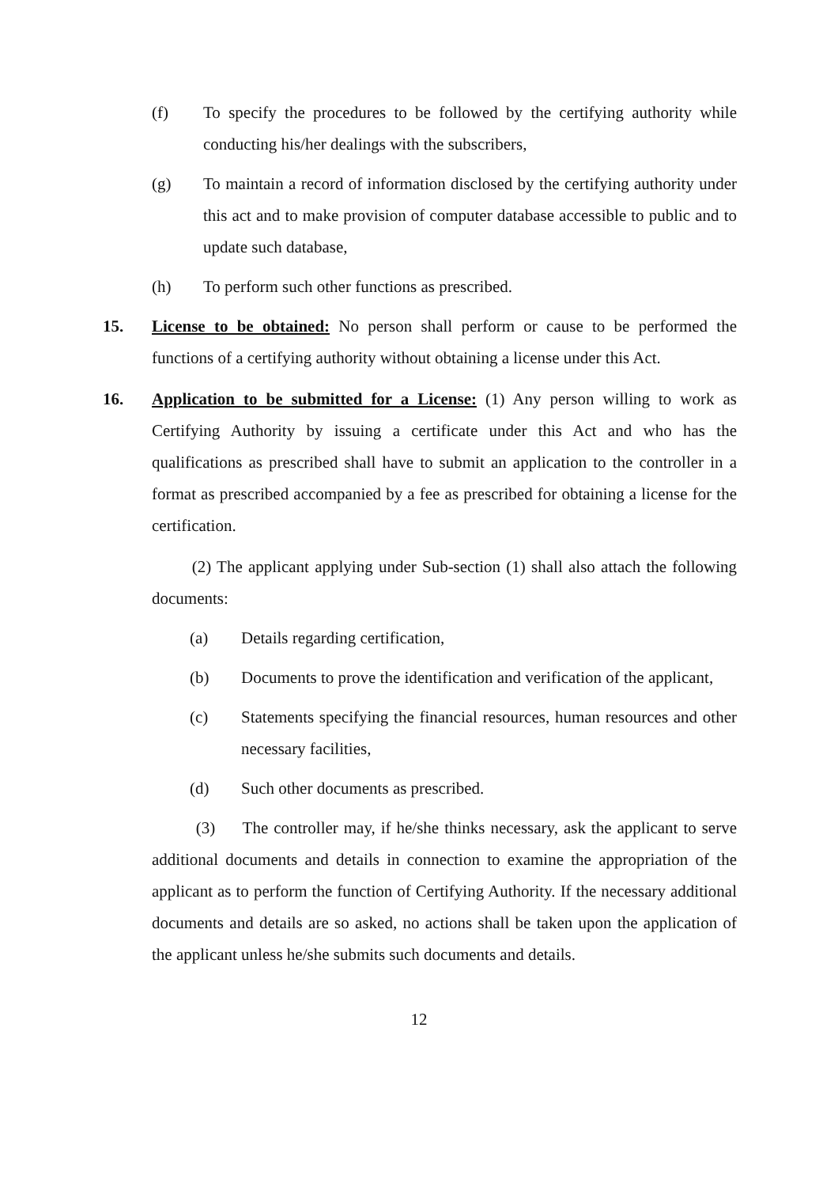(f) To specify the procedures to be followed by the certifying authority while conducting his/her dealings with the subscribers,
(g) To maintain a record of information disclosed by the certifying authority under this act and to make provision of computer database accessible to public and to update such database,
(h) To perform such other functions as prescribed.
15. License to be obtained: No person shall perform or cause to be performed the functions of a certifying authority without obtaining a license under this Act.
16. Application to be submitted for a License: (1) Any person willing to work as Certifying Authority by issuing a certificate under this Act and who has the qualifications as prescribed shall have to submit an application to the controller in a format as prescribed accompanied by a fee as prescribed for obtaining a license for the certification.
(2) The applicant applying under Sub-section (1) shall also attach the following documents:
(a) Details regarding certification,
(b) Documents to prove the identification and verification of the applicant,
(c) Statements specifying the financial resources, human resources and other necessary facilities,
(d) Such other documents as prescribed.
(3) The controller may, if he/she thinks necessary, ask the applicant to serve additional documents and details in connection to examine the appropriation of the applicant as to perform the function of Certifying Authority. If the necessary additional documents and details are so asked, no actions shall be taken upon the application of the applicant unless he/she submits such documents and details.
12